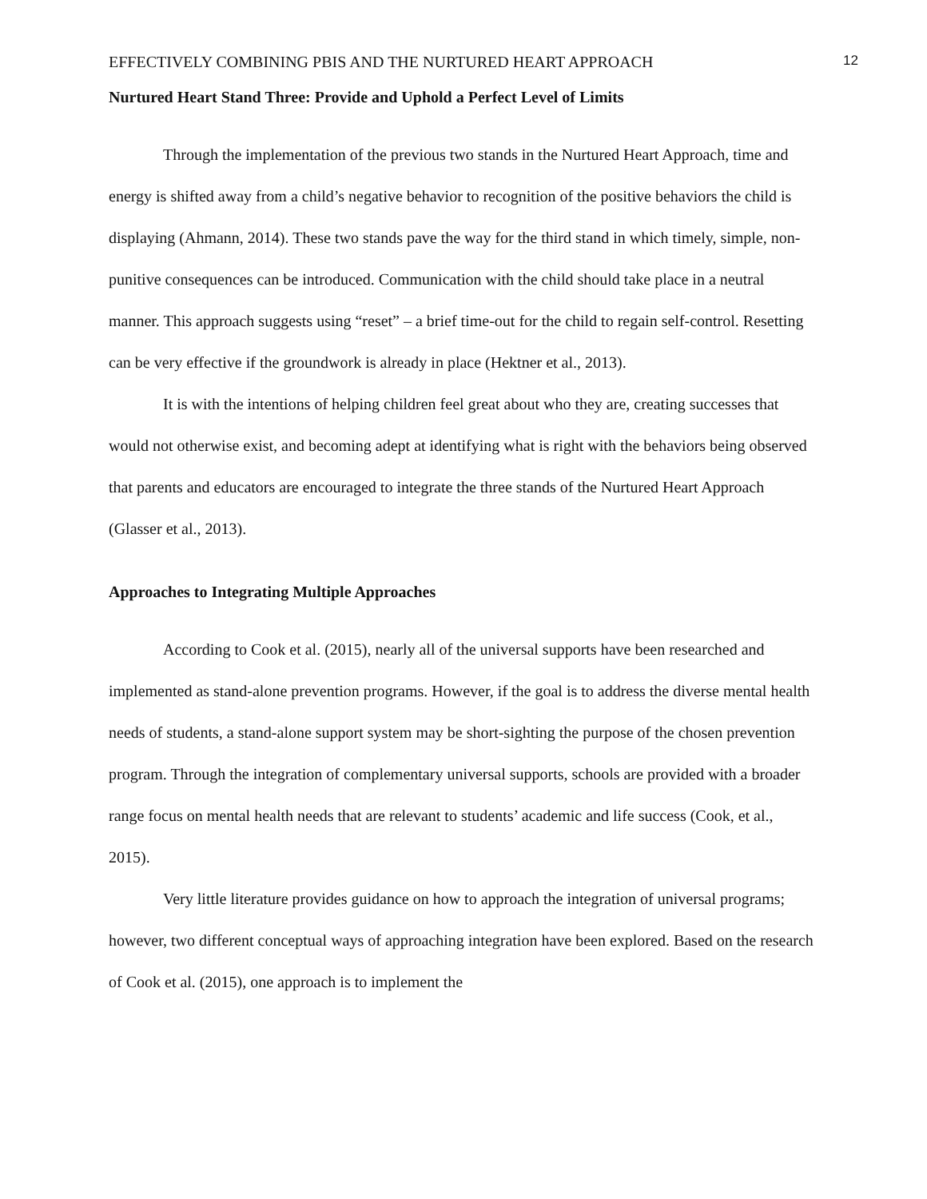EFFECTIVELY COMBINING PBIS AND THE NURTURED HEART APPROACH 12
Nurtured Heart Stand Three: Provide and Uphold a Perfect Level of Limits
Through the implementation of the previous two stands in the Nurtured Heart Approach, time and energy is shifted away from a child’s negative behavior to recognition of the positive behaviors the child is displaying (Ahmann, 2014). These two stands pave the way for the third stand in which timely, simple, non-punitive consequences can be introduced. Communication with the child should take place in a neutral manner. This approach suggests using “reset” – a brief time-out for the child to regain self-control. Resetting can be very effective if the groundwork is already in place (Hektner et al., 2013).
It is with the intentions of helping children feel great about who they are, creating successes that would not otherwise exist, and becoming adept at identifying what is right with the behaviors being observed that parents and educators are encouraged to integrate the three stands of the Nurtured Heart Approach (Glasser et al., 2013).
Approaches to Integrating Multiple Approaches
According to Cook et al. (2015), nearly all of the universal supports have been researched and implemented as stand-alone prevention programs. However, if the goal is to address the diverse mental health needs of students, a stand-alone support system may be short-sighting the purpose of the chosen prevention program. Through the integration of complementary universal supports, schools are provided with a broader range focus on mental health needs that are relevant to students’ academic and life success (Cook, et al., 2015).
Very little literature provides guidance on how to approach the integration of universal programs; however, two different conceptual ways of approaching integration have been explored. Based on the research of Cook et al. (2015), one approach is to implement the